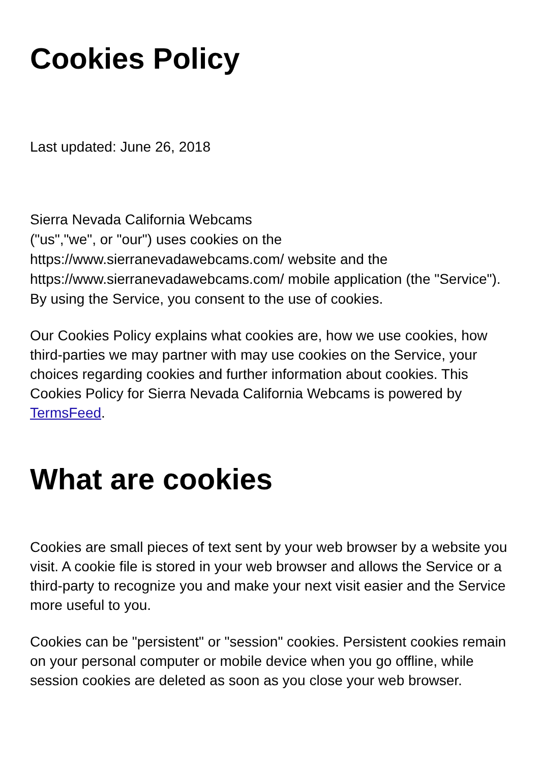Cookies Policy
Last updated: June 26, 2018
Sierra Nevada California Webcams
("us","we", or "our") uses cookies on the
https://www.sierranevadawebcams.com/ website and the
https://www.sierranevadawebcams.com/ mobile application (the "Service").
By using the Service, you consent to the use of cookies.
Our Cookies Policy explains what cookies are, how we use cookies, how third-parties we may partner with may use cookies on the Service, your choices regarding cookies and further information about cookies. This Cookies Policy for Sierra Nevada California Webcams is powered by TermsFeed.
What are cookies
Cookies are small pieces of text sent by your web browser by a website you visit. A cookie file is stored in your web browser and allows the Service or a third-party to recognize you and make your next visit easier and the Service more useful to you.
Cookies can be "persistent" or "session" cookies. Persistent cookies remain on your personal computer or mobile device when you go offline, while session cookies are deleted as soon as you close your web browser.